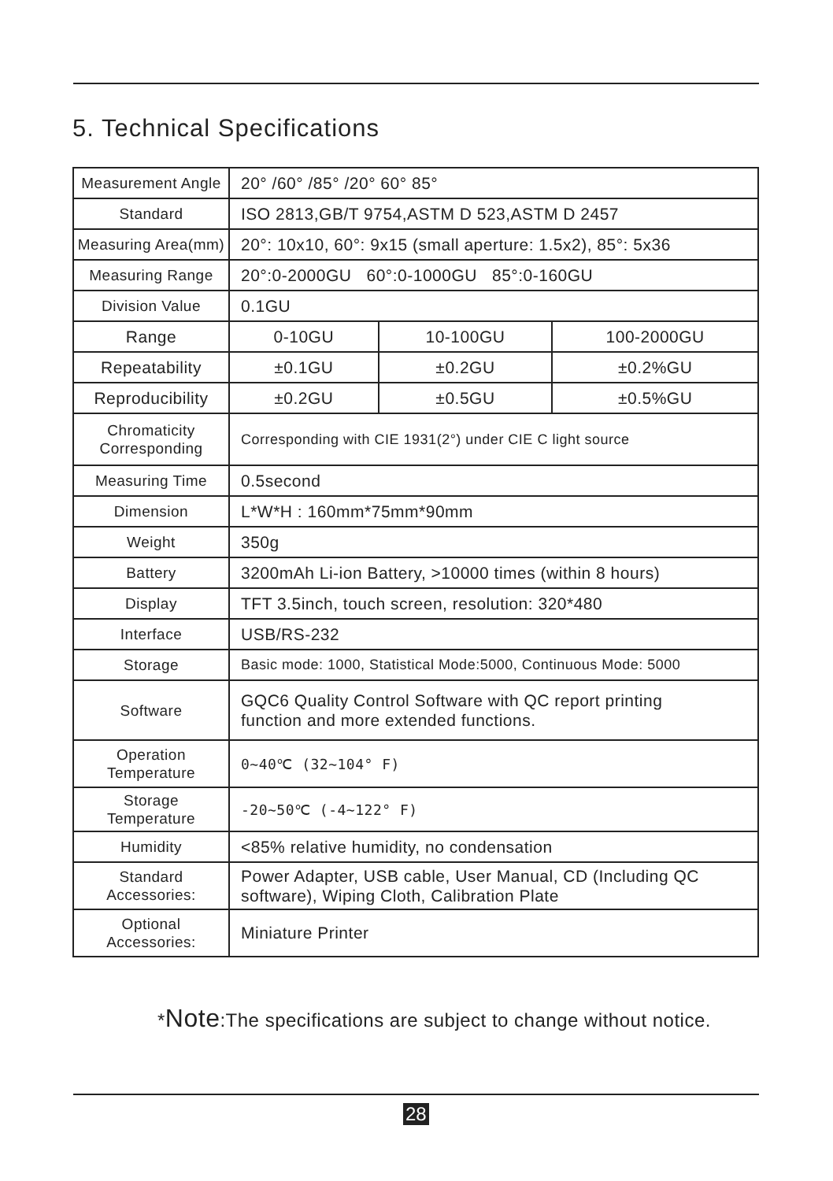5. Technical Specifications
| Measurement Angle | 20° /60° /85° /20° 60° 85° | | |
| Standard | ISO 2813,GB/T 9754,ASTM D 523,ASTM D 2457 | | |
| Measuring Area(mm) | 20°: 10x10, 60°: 9x15 (small aperture: 1.5x2), 85°: 5x36 | | |
| Measuring Range | 20°:0-2000GU 60°:0-1000GU 85°:0-160GU | | |
| Division Value | 0.1GU | | |
| Range | 0-10GU | 10-100GU | 100-2000GU |
| Repeatability | ±0.1GU | ±0.2GU | ±0.2%GU |
| Reproducibility | ±0.2GU | ±0.5GU | ±0.5%GU |
| Chromaticity Corresponding | Corresponding with CIE 1931(2°) under CIE C light source | | |
| Measuring Time | 0.5second | | |
| Dimension | L*W*H : 160mm*75mm*90mm | | |
| Weight | 350g | | |
| Battery | 3200mAh Li-ion Battery, >10000 times (within 8 hours) | | |
| Display | TFT 3.5inch, touch screen, resolution: 320*480 | | |
| Interface | USB/RS-232 | | |
| Storage | Basic mode: 1000, Statistical Mode:5000, Continuous Mode: 5000 | | |
| Software | GQC6 Quality Control Software with QC report printing function and more extended functions. | | |
| Operation Temperature | 0~40℃ (32~104° F) | | |
| Storage Temperature | -20~50℃ (-4~122° F) | | |
| Humidity | <85% relative humidity, no condensation | | |
| Standard Accessories: | Power Adapter, USB cable, User Manual, CD (Including QC software), Wiping Cloth, Calibration Plate | | |
| Optional Accessories: | Miniature Printer | | |
*Note:The specifications are subject to change without notice.
28